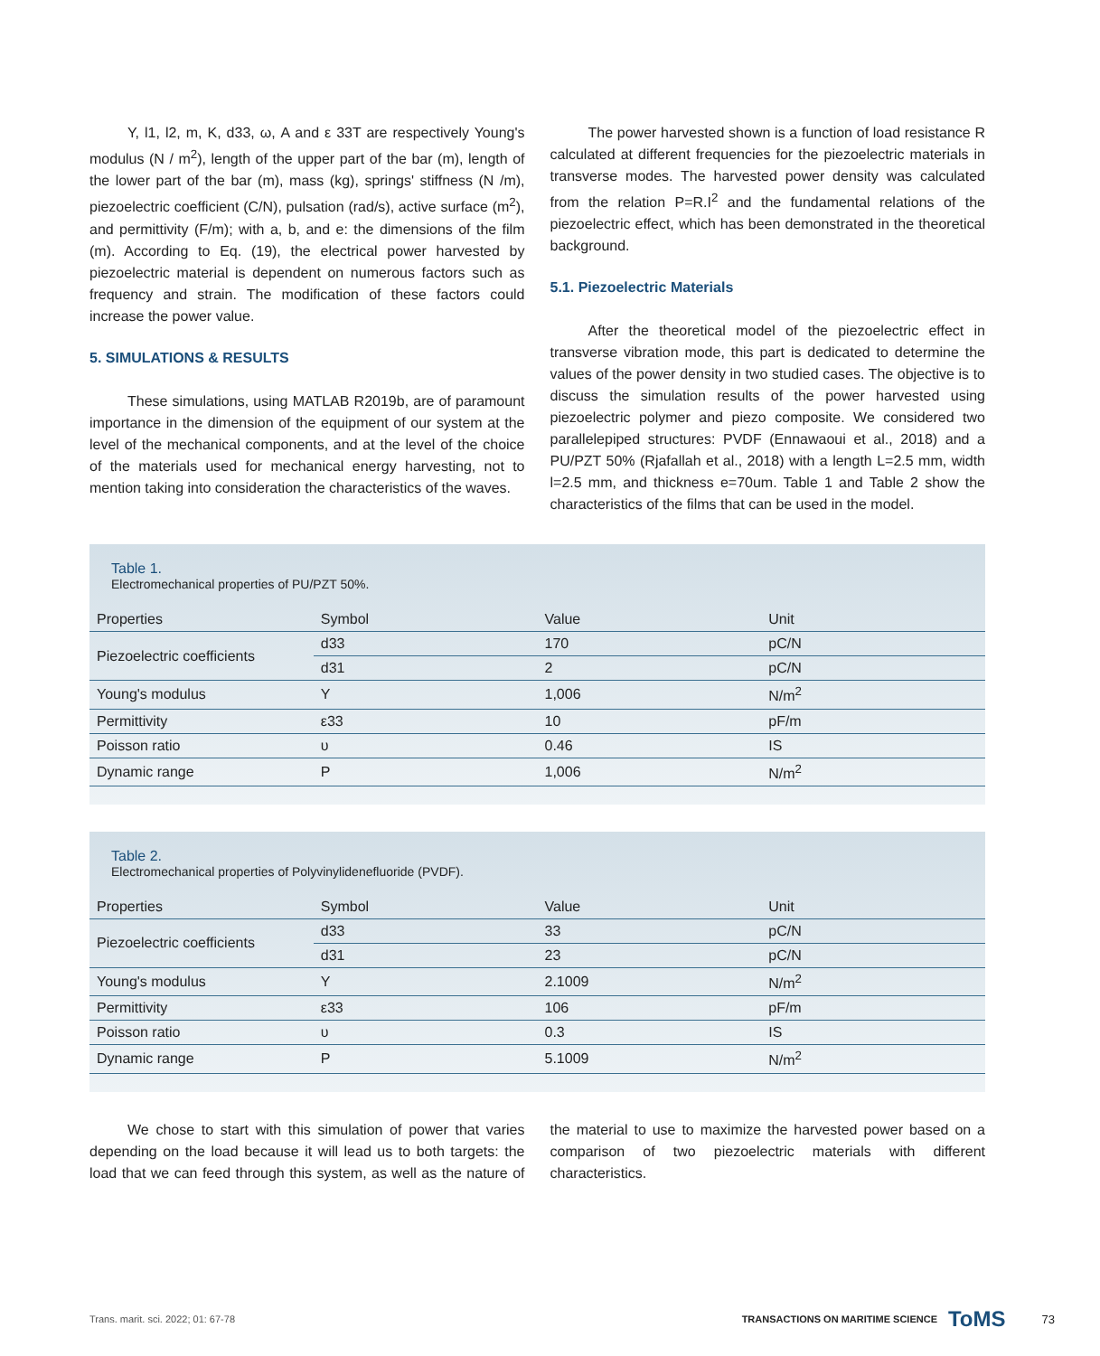Y, l1, l2, m, K, d33, ω, A and ε 33T are respectively Young's modulus (N / m<sup>2</sup>), length of the upper part of the bar (m), length of the lower part of the bar (m), mass (kg), springs' stiffness (N /m), piezoelectric coefficient (C/N), pulsation (rad/s), active surface (m<sup>2</sup>), and permittivity (F/m); with a, b, and e: the dimensions of the film (m). According to Eq. (19), the electrical power harvested by piezoelectric material is dependent on numerous factors such as frequency and strain. The modification of these factors could increase the power value.
5. SIMULATIONS & RESULTS
These simulations, using MATLAB R2019b, are of paramount importance in the dimension of the equipment of our system at the level of the mechanical components, and at the level of the choice of the materials used for mechanical energy harvesting, not to mention taking into consideration the characteristics of the waves.
The power harvested shown is a function of load resistance R calculated at different frequencies for the piezoelectric materials in transverse modes. The harvested power density was calculated from the relation P=R.I<sup>2</sup> and the fundamental relations of the piezoelectric effect, which has been demonstrated in the theoretical background.
5.1. Piezoelectric Materials
After the theoretical model of the piezoelectric effect in transverse vibration mode, this part is dedicated to determine the values of the power density in two studied cases. The objective is to discuss the simulation results of the power harvested using piezoelectric polymer and piezo composite. We considered two parallelepiped structures: PVDF (Ennawaoui et al., 2018) and a PU/PZT 50% (Rjafallah et al., 2018) with a length L=2.5 mm, width l=2.5 mm, and thickness e=70um. Table 1 and Table 2 show the characteristics of the films that can be used in the model.
Table 1.
Electromechanical properties of PU/PZT 50%.
| Properties | Symbol | Value | Unit |
| --- | --- | --- | --- |
| Piezoelectric coefficients | d33 | 170 | pC/N |
| | d31 | 2 | pC/N |
| Young's modulus | Y | 1,006 | N/m<sup>2</sup> |
| Permittivity | ε33 | 10 | pF/m |
| Poisson ratio | υ | 0.46 | IS |
| Dynamic range | P | 1,006 | N/m<sup>2</sup> |
Table 2.
Electromechanical properties of Polyvinylidenefluoride (PVDF).
| Properties | Symbol | Value | Unit |
| --- | --- | --- | --- |
| Piezoelectric coefficients | d33 | 33 | pC/N |
| | d31 | 23 | pC/N |
| Young's modulus | Y | 2.1009 | N/m<sup>2</sup> |
| Permittivity | ε33 | 106 | pF/m |
| Poisson ratio | υ | 0.3 | IS |
| Dynamic range | P | 5.1009 | N/m<sup>2</sup> |
We chose to start with this simulation of power that varies depending on the load because it will lead us to both targets: the load that we can feed through this system, as well as the nature of the material to use to maximize the harvested power based on a comparison of two piezoelectric materials with different characteristics.
Trans. marit. sci. 2022; 01: 67-78 TRANSACTIONS ON MARITIME SCIENCE ToMS 73